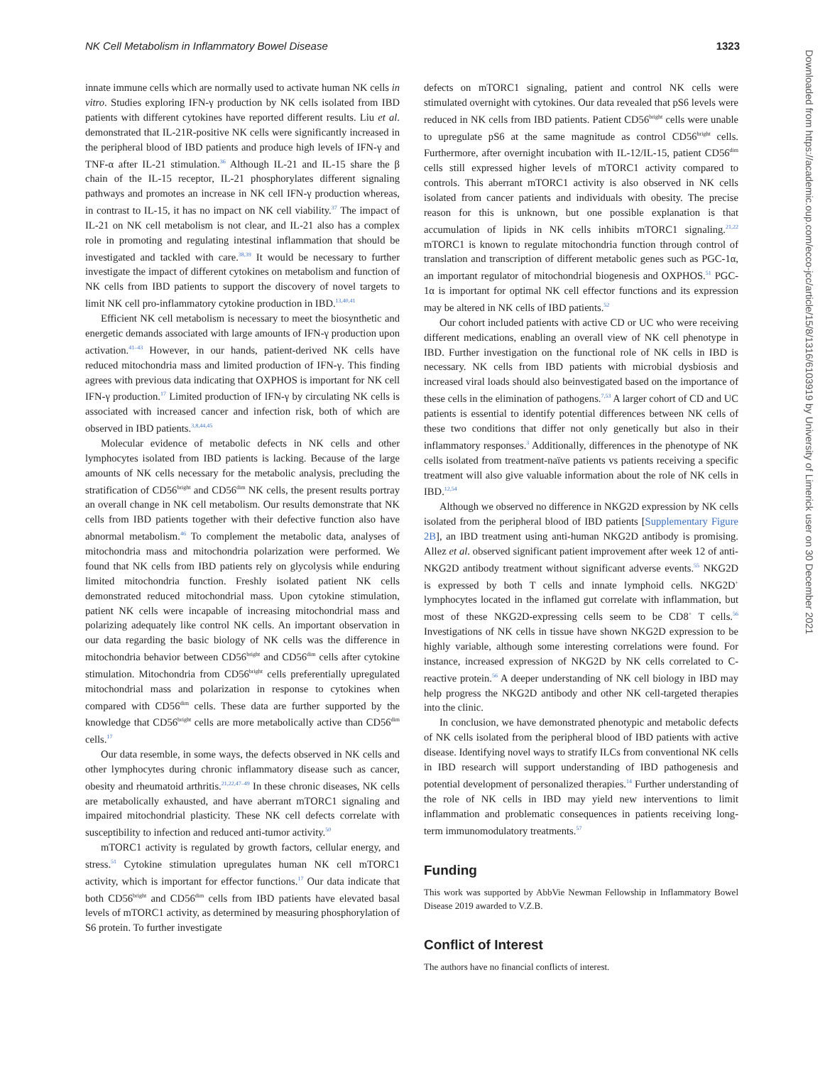NK Cell Metabolism in Inflammatory Bowel Disease 1323
innate immune cells which are normally used to activate human NK cells in vitro. Studies exploring IFN-γ production by NK cells isolated from IBD patients with different cytokines have reported different results. Liu et al. demonstrated that IL-21R-positive NK cells were significantly increased in the peripheral blood of IBD patients and produce high levels of IFN-γ and TNF-α after IL-21 stimulation.<sup>36</sup> Although IL-21 and IL-15 share the β chain of the IL-15 receptor, IL-21 phosphorylates different signaling pathways and promotes an increase in NK cell IFN-γ production whereas, in contrast to IL-15, it has no impact on NK cell viability.<sup>37</sup> The impact of IL-21 on NK cell metabolism is not clear, and IL-21 also has a complex role in promoting and regulating intestinal inflammation that should be investigated and tackled with care.<sup>38,39</sup> It would be necessary to further investigate the impact of different cytokines on metabolism and function of NK cells from IBD patients to support the discovery of novel targets to limit NK cell pro-inflammatory cytokine production in IBD.<sup>13,40,41</sup>
Efficient NK cell metabolism is necessary to meet the biosynthetic and energetic demands associated with large amounts of IFN-γ production upon activation.<sup>41–43</sup> However, in our hands, patient-derived NK cells have reduced mitochondria mass and limited production of IFN-γ. This finding agrees with previous data indicating that OXPHOS is important for NK cell IFN-γ production.<sup>17</sup> Limited production of IFN-γ by circulating NK cells is associated with increased cancer and infection risk, both of which are observed in IBD patients.<sup>3,8,44,45</sup>
Molecular evidence of metabolic defects in NK cells and other lymphocytes isolated from IBD patients is lacking. Because of the large amounts of NK cells necessary for the metabolic analysis, precluding the stratification of CD56<sup>bright</sup> and CD56<sup>dim</sup> NK cells, the present results portray an overall change in NK cell metabolism. Our results demonstrate that NK cells from IBD patients together with their defective function also have abnormal metabolism.<sup>46</sup> To complement the metabolic data, analyses of mitochondria mass and mitochondria polarization were performed. We found that NK cells from IBD patients rely on glycolysis while enduring limited mitochondria function. Freshly isolated patient NK cells demonstrated reduced mitochondrial mass. Upon cytokine stimulation, patient NK cells were incapable of increasing mitochondrial mass and polarizing adequately like control NK cells. An important observation in our data regarding the basic biology of NK cells was the difference in mitochondria behavior between CD56<sup>bright</sup> and CD56<sup>dim</sup> cells after cytokine stimulation. Mitochondria from CD56<sup>bright</sup> cells preferentially upregulated mitochondrial mass and polarization in response to cytokines when compared with CD56<sup>dim</sup> cells. These data are further supported by the knowledge that CD56<sup>bright</sup> cells are more metabolically active than CD56<sup>dim</sup> cells.<sup>17</sup>
Our data resemble, in some ways, the defects observed in NK cells and other lymphocytes during chronic inflammatory disease such as cancer, obesity and rheumatoid arthritis.<sup>21,22,47–49</sup> In these chronic diseases, NK cells are metabolically exhausted, and have aberrant mTORC1 signaling and impaired mitochondrial plasticity. These NK cell defects correlate with susceptibility to infection and reduced anti-tumor activity.<sup>50</sup>
mTORC1 activity is regulated by growth factors, cellular energy, and stress.<sup>51</sup> Cytokine stimulation upregulates human NK cell mTORC1 activity, which is important for effector functions.<sup>17</sup> Our data indicate that both CD56<sup>bright</sup> and CD56<sup>dim</sup> cells from IBD patients have elevated basal levels of mTORC1 activity, as determined by measuring phosphorylation of S6 protein. To further investigate
defects on mTORC1 signaling, patient and control NK cells were stimulated overnight with cytokines. Our data revealed that pS6 levels were reduced in NK cells from IBD patients. Patient CD56<sup>bright</sup> cells were unable to upregulate pS6 at the same magnitude as control CD56<sup>bright</sup> cells. Furthermore, after overnight incubation with IL-12/IL-15, patient CD56<sup>dim</sup> cells still expressed higher levels of mTORC1 activity compared to controls. This aberrant mTORC1 activity is also observed in NK cells isolated from cancer patients and individuals with obesity. The precise reason for this is unknown, but one possible explanation is that accumulation of lipids in NK cells inhibits mTORC1 signaling.<sup>21,22</sup> mTORC1 is known to regulate mitochondria function through control of translation and transcription of different metabolic genes such as PGC-1α, an important regulator of mitochondrial biogenesis and OXPHOS.<sup>51</sup> PGC-1α is important for optimal NK cell effector functions and its expression may be altered in NK cells of IBD patients.<sup>52</sup>
Our cohort included patients with active CD or UC who were receiving different medications, enabling an overall view of NK cell phenotype in IBD. Further investigation on the functional role of NK cells in IBD is necessary. NK cells from IBD patients with microbial dysbiosis and increased viral loads should also beinvestigated based on the importance of these cells in the elimination of pathogens.<sup>7,53</sup> A larger cohort of CD and UC patients is essential to identify potential differences between NK cells of these two conditions that differ not only genetically but also in their inflammatory responses.<sup>3</sup> Additionally, differences in the phenotype of NK cells isolated from treatment-naïve patients vs patients receiving a specific treatment will also give valuable information about the role of NK cells in IBD.<sup>12,54</sup>
Although we observed no difference in NKG2D expression by NK cells isolated from the peripheral blood of IBD patients [Supplementary Figure 2B], an IBD treatment using anti-human NKG2D antibody is promising. Allez et al. observed significant patient improvement after week 12 of anti-NKG2D antibody treatment without significant adverse events.<sup>55</sup> NKG2D is expressed by both T cells and innate lymphoid cells. NKG2D<sup>+</sup> lymphocytes located in the inflamed gut correlate with inflammation, but most of these NKG2D-expressing cells seem to be CD8<sup>+</sup> T cells.<sup>56</sup> Investigations of NK cells in tissue have shown NKG2D expression to be highly variable, although some interesting correlations were found. For instance, increased expression of NKG2D by NK cells correlated to C-reactive protein.<sup>56</sup> A deeper understanding of NK cell biology in IBD may help progress the NKG2D antibody and other NK cell-targeted therapies into the clinic.
In conclusion, we have demonstrated phenotypic and metabolic defects of NK cells isolated from the peripheral blood of IBD patients with active disease. Identifying novel ways to stratify ILCs from conventional NK cells in IBD research will support understanding of IBD pathogenesis and potential development of personalized therapies.<sup>14</sup> Further understanding of the role of NK cells in IBD may yield new interventions to limit inflammation and problematic consequences in patients receiving long-term immunomodulatory treatments.<sup>57</sup>
Funding
This work was supported by AbbVie Newman Fellowship in Inflammatory Bowel Disease 2019 awarded to V.Z.B.
Conflict of Interest
The authors have no financial conflicts of interest.
Downloaded from https://academic.oup.com/ecco-jcc/article/15/8/1316/6103919 by University of Limerick user on 30 December 2021